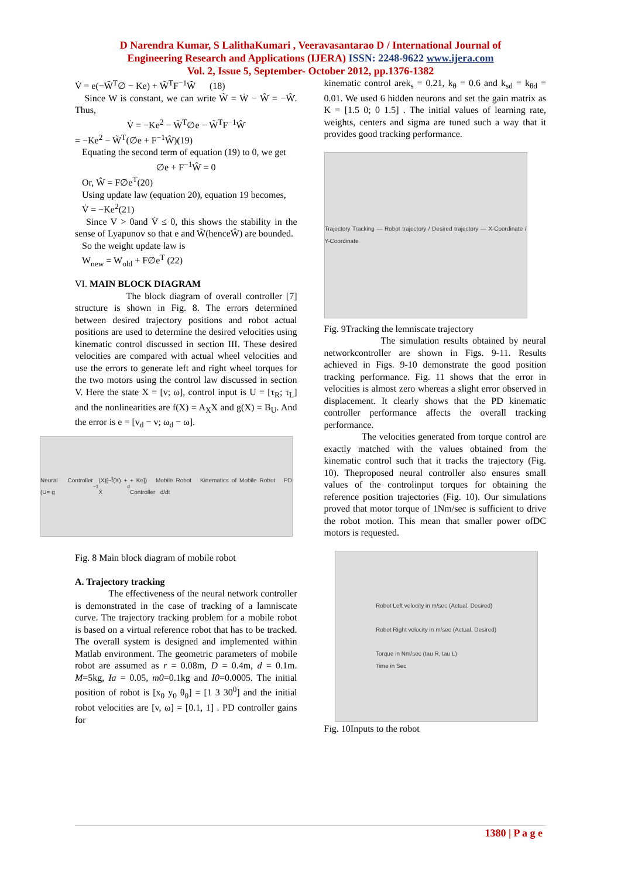D Narendra Kumar, S LalithaKumari , Veeravasantarao D / International Journal of
Engineering Research and Applications (IJERA) ISSN: 2248-9622 www.ijera.com
Vol. 2, Issue 5, September- October 2012, pp.1376-1382
V̇ = e(−W̃<sup>T</sup>∅ − Ke) + W̃<sup>T</sup>F<sup>−1</sup>W̃̇ (18)
Since W is constant, we can write W̃̇ = Ẇ − Ŵ̇ = −Ŵ̇. Thus,
V̇ = −Ke<sup>2</sup> − W̃<sup>T</sup>∅e − W̃<sup>T</sup>F<sup>−1</sup>Ŵ̇
= −Ke<sup>2</sup> − W̃<sup>T</sup>(∅e + F<sup>−1</sup>Ŵ̇)(19)
Equating the second term of equation (19) to 0, we get
∅e + F<sup>−1</sup>Ŵ̇ = 0
Or, Ŵ̇ = F∅e<sup>T</sup>(20)
Using update law (equation 20), equation 19 becomes,
V̇ = −Ke<sup>2</sup>(21)
Since V > 0and V̇ ≤ 0, this shows the stability in the sense of Lyapunov so that e and W̃(henceŴ) are bounded.
So the weight update law is
W<sub>new</sub> = W<sub>old</sub> + F∅e<sup>T</sup> (22)
VI. MAIN BLOCK DIAGRAM
The block diagram of overall controller [7] structure is shown in Fig. 8. The errors determined between desired trajectory positions and robot actual positions are used to determine the desired velocities using kinematic control discussed in section III. These desired velocities are compared with actual wheel velocities and use the errors to generate left and right wheel torques for the two motors using the control law discussed in section V. Here the state X = [v; ω], control input is U = [τ<sub>R</sub>; τ<sub>L</sub>] and the nonlinearities are f(X) = A<sub>X</sub>X and g(X) = B<sub>U</sub>. And the error is e = [v<sub>d</sub> − v; ω<sub>d</sub> − ω].
Neural Controller (U= g<sup>−1</sup>(X)[−f̂(X) + Ẋ<sub>d</sub> + Ke]) Mobile Robot Kinematics of Mobile Robot PD Controller d/dt
Fig. 8 Main block diagram of mobile robot
A. Trajectory tracking
The effectiveness of the neural network controller is demonstrated in the case of tracking of a lamniscate curve. The trajectory tracking problem for a mobile robot is based on a virtual reference robot that has to be tracked. The overall system is designed and implemented within Matlab environment. The geometric parameters of mobile robot are assumed as r = 0.08m, D = 0.4m, d = 0.1m. M=5kg, Ia = 0.05, m0=0.1kg and I0=0.0005. The initial position of robot is [x<sub>0</sub> y<sub>0</sub> θ<sub>0</sub>] = [1 3 30<sup>0</sup>] and the initial robot velocities are [v, ω] = [0.1, 1] . PD controller gains for
kinematic control arek<sub>s</sub> = 0.21, k<sub>θ</sub> = 0.6 and k<sub>sd</sub> = k<sub>θd</sub> = 0.01. We used 6 hidden neurons and set the gain matrix as K = [1.5 0; 0 1.5] . The initial values of learning rate, weights, centers and sigma are tuned such a way that it provides good tracking performance.
Trajectory Tracking — Robot trajectory / Desired trajectory — X-Coordinate / Y-Coordinate
Fig. 9Tracking the lemniscate trajectory
The simulation results obtained by neural networkcontroller are shown in Figs. 9-11. Results achieved in Figs. 9-10 demonstrate the good position tracking performance. Fig. 11 shows that the error in velocities is almost zero whereas a slight error observed in displacement. It clearly shows that the PD kinematic controller performance affects the overall tracking performance.
The velocities generated from torque control are exactly matched with the values obtained from the kinematic control such that it tracks the trajectory (Fig. 10). Theproposed neural controller also ensures small values of the controlinput torques for obtaining the reference position trajectories (Fig. 10). Our simulations proved that motor torque of 1Nm/sec is sufficient to drive the robot motion. This mean that smaller power ofDC motors is requested.
Robot Left velocity in m/sec (Actual, Desired)
Robot Right velocity in m/sec (Actual, Desired)
Torque in Nm/sec (tau R, tau L)
Time in Sec
Fig. 10Inputs to the robot
1380 | P a g e